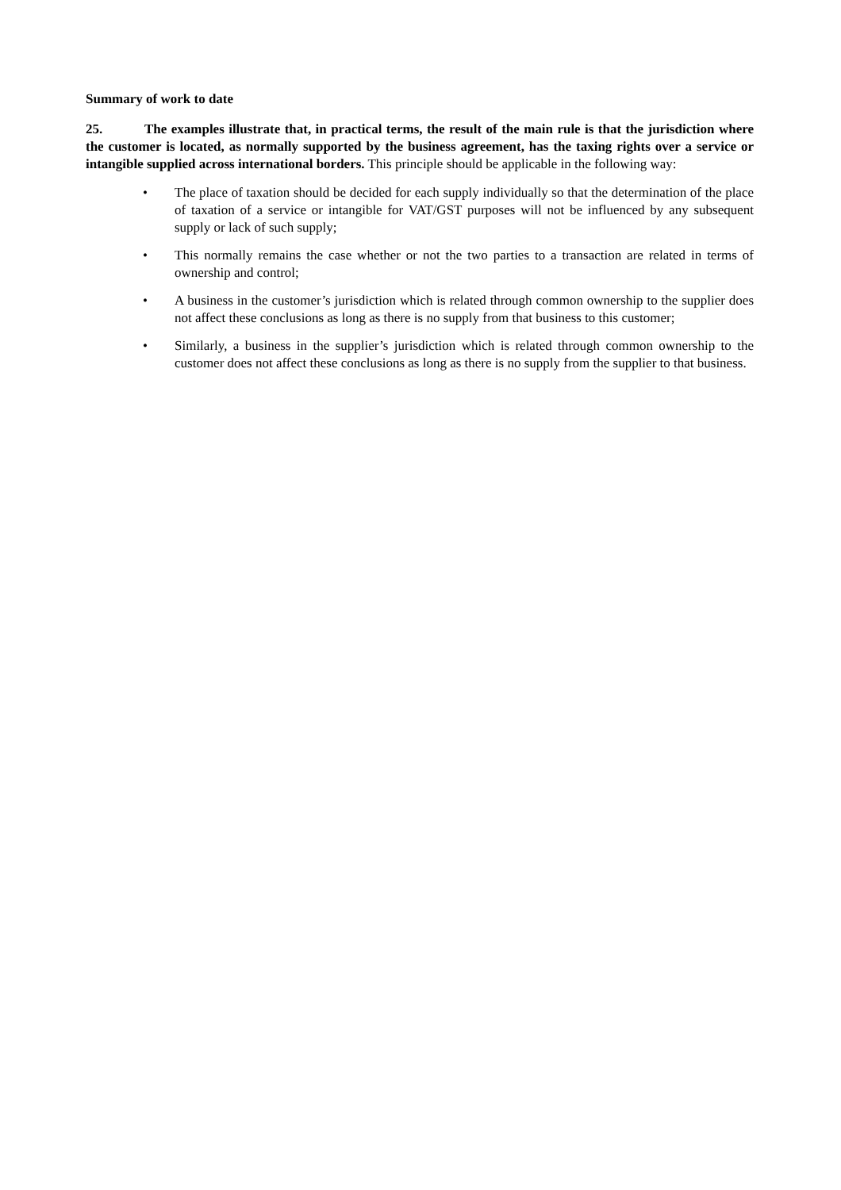Summary of work to date
25. The examples illustrate that, in practical terms, the result of the main rule is that the jurisdiction where the customer is located, as normally supported by the business agreement, has the taxing rights over a service or intangible supplied across international borders. This principle should be applicable in the following way:
• The place of taxation should be decided for each supply individually so that the determination of the place of taxation of a service or intangible for VAT/GST purposes will not be influenced by any subsequent supply or lack of such supply;
• This normally remains the case whether or not the two parties to a transaction are related in terms of ownership and control;
• A business in the customer’s jurisdiction which is related through common ownership to the supplier does not affect these conclusions as long as there is no supply from that business to this customer;
• Similarly, a business in the supplier’s jurisdiction which is related through common ownership to the customer does not affect these conclusions as long as there is no supply from the supplier to that business.